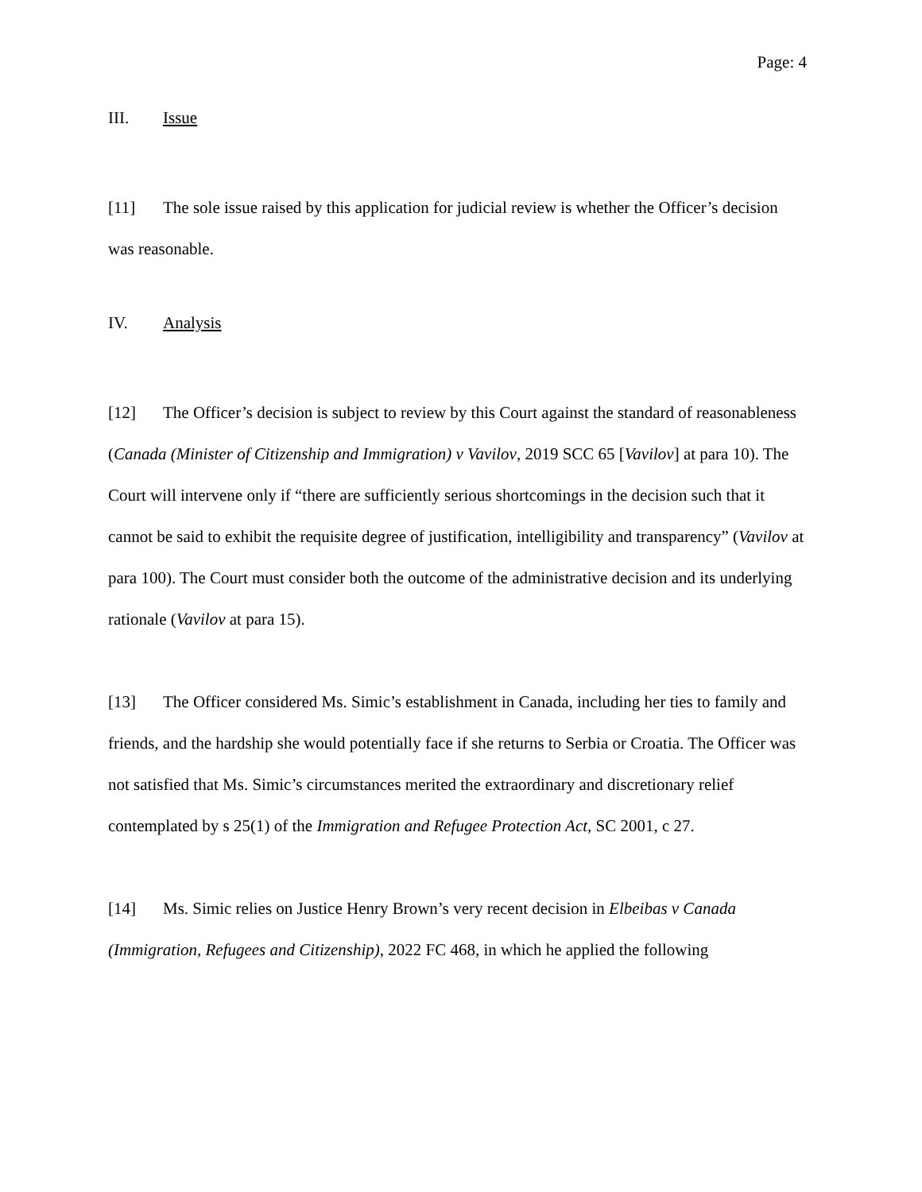Page: 4
III. Issue
[11] The sole issue raised by this application for judicial review is whether the Officer’s decision was reasonable.
IV. Analysis
[12] The Officer’s decision is subject to review by this Court against the standard of reasonableness (Canada (Minister of Citizenship and Immigration) v Vavilov, 2019 SCC 65 [Vavilov] at para 10). The Court will intervene only if “there are sufficiently serious shortcomings in the decision such that it cannot be said to exhibit the requisite degree of justification, intelligibility and transparency” (Vavilov at para 100). The Court must consider both the outcome of the administrative decision and its underlying rationale (Vavilov at para 15).
[13] The Officer considered Ms. Simic’s establishment in Canada, including her ties to family and friends, and the hardship she would potentially face if she returns to Serbia or Croatia. The Officer was not satisfied that Ms. Simic’s circumstances merited the extraordinary and discretionary relief contemplated by s 25(1) of the Immigration and Refugee Protection Act, SC 2001, c 27.
[14] Ms. Simic relies on Justice Henry Brown’s very recent decision in Elbeibas v Canada (Immigration, Refugees and Citizenship), 2022 FC 468, in which he applied the following